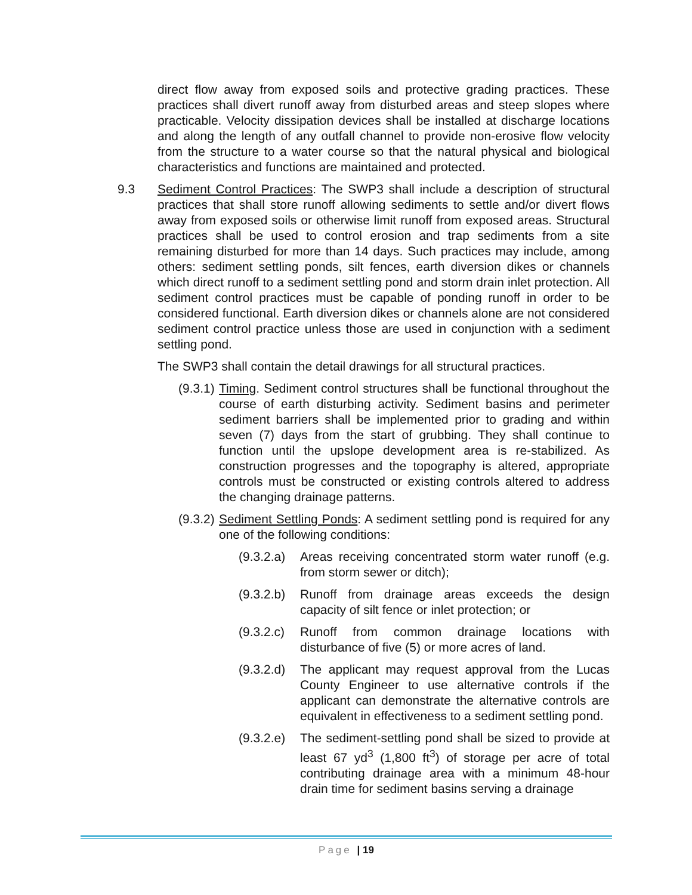direct flow away from exposed soils and protective grading practices. These practices shall divert runoff away from disturbed areas and steep slopes where practicable. Velocity dissipation devices shall be installed at discharge locations and along the length of any outfall channel to provide non-erosive flow velocity from the structure to a water course so that the natural physical and biological characteristics and functions are maintained and protected.
9.3 Sediment Control Practices: The SWP3 shall include a description of structural practices that shall store runoff allowing sediments to settle and/or divert flows away from exposed soils or otherwise limit runoff from exposed areas. Structural practices shall be used to control erosion and trap sediments from a site remaining disturbed for more than 14 days. Such practices may include, among others: sediment settling ponds, silt fences, earth diversion dikes or channels which direct runoff to a sediment settling pond and storm drain inlet protection. All sediment control practices must be capable of ponding runoff in order to be considered functional. Earth diversion dikes or channels alone are not considered sediment control practice unless those are used in conjunction with a sediment settling pond.
The SWP3 shall contain the detail drawings for all structural practices.
(9.3.1) Timing. Sediment control structures shall be functional throughout the course of earth disturbing activity. Sediment basins and perimeter sediment barriers shall be implemented prior to grading and within seven (7) days from the start of grubbing. They shall continue to function until the upslope development area is re-stabilized. As construction progresses and the topography is altered, appropriate controls must be constructed or existing controls altered to address the changing drainage patterns.
(9.3.2) Sediment Settling Ponds: A sediment settling pond is required for any one of the following conditions:
(9.3.2.a) Areas receiving concentrated storm water runoff (e.g. from storm sewer or ditch);
(9.3.2.b) Runoff from drainage areas exceeds the design capacity of silt fence or inlet protection; or
(9.3.2.c) Runoff from common drainage locations with disturbance of five (5) or more acres of land.
(9.3.2.d) The applicant may request approval from the Lucas County Engineer to use alternative controls if the applicant can demonstrate the alternative controls are equivalent in effectiveness to a sediment settling pond.
(9.3.2.e) The sediment-settling pond shall be sized to provide at least 67 yd<sup>3</sup> (1,800 ft<sup>3</sup>) of storage per acre of total contributing drainage area with a minimum 48-hour drain time for sediment basins serving a drainage
Page | 19